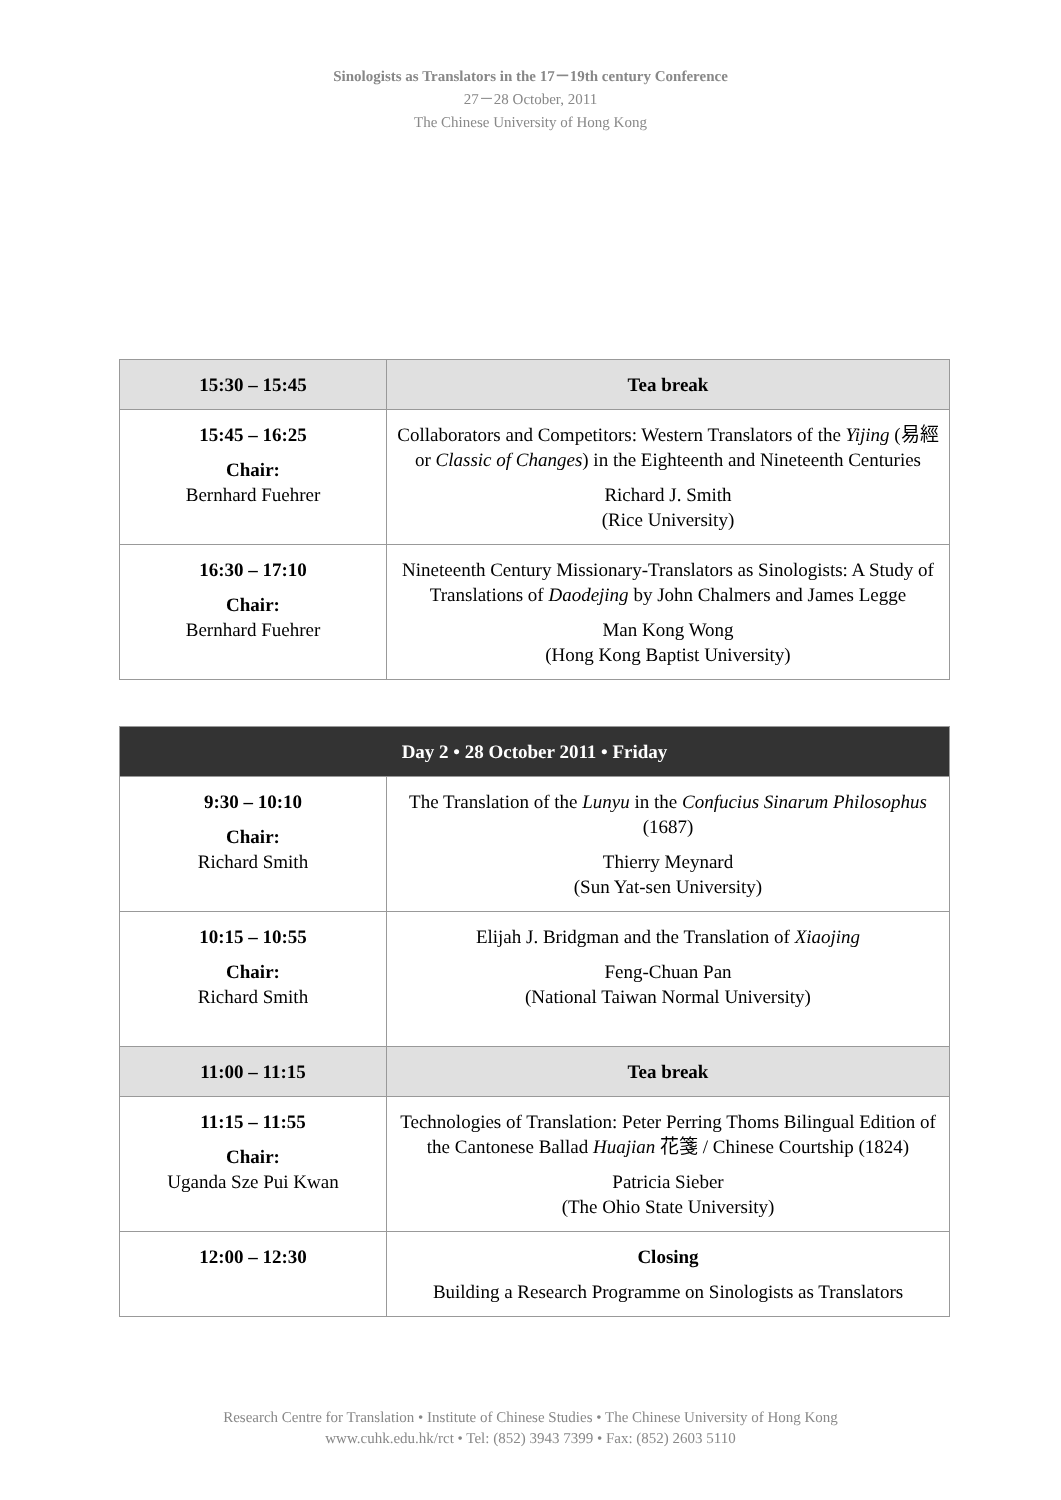Sinologists as Translators in the 17－19th century Conference
27－28 October, 2011
The Chinese University of Hong Kong
| 15:30 – 15:45 | Tea break |
| 15:45 – 16:25 Chair: Bernhard Fuehrer | Collaborators and Competitors: Western Translators of the Yijing (易經 or Classic of Changes ) in the Eighteenth and Nineteenth Centuries Richard J. Smith (Rice University) |
| 16:30 – 17:10 Chair: Bernhard Fuehrer | Nineteenth Century Missionary-Translators as Sinologists: A Study of Translations of Daodejing by John Chalmers and James Legge Man Kong Wong (Hong Kong Baptist University) |
| Day 2 • 28 October 2011 • Friday | |
| --- | --- |
| 9:30 – 10:10 Chair: Richard Smith | The Translation of the Lunyu in the Confucius Sinarum Philosophus (1687) Thierry Meynard (Sun Yat-sen University) |
| 10:15 – 10:55 Chair: Richard Smith | Elijah J. Bridgman and the Translation of Xiaojing Feng-Chuan Pan (National Taiwan Normal University) |
| 11:00 – 11:15 | Tea break |
| 11:15 – 11:55 Chair: Uganda Sze Pui Kwan | Technologies of Translation: Peter Perring Thoms Bilingual Edition of the Cantonese Ballad Huajian 花箋 / Chinese Courtship (1824) Patricia Sieber (The Ohio State University) |
| 12:00 – 12:30 | Closing Building a Research Programme on Sinologists as Translators |
Research Centre for Translation • Institute of Chinese Studies • The Chinese University of Hong Kong
www.cuhk.edu.hk/rct • Tel: (852) 3943 7399 • Fax: (852) 2603 5110